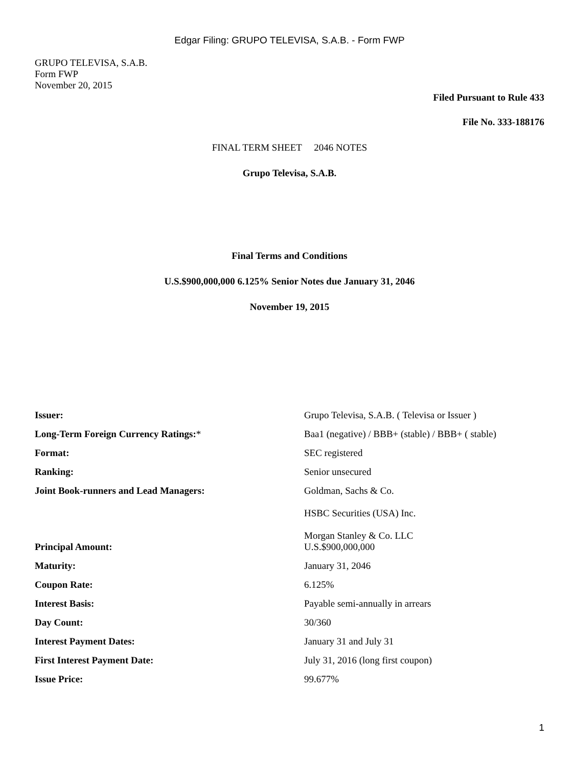Edgar Filing: GRUPO TELEVISA, S.A.B. - Form FWP
GRUPO TELEVISA, S.A.B.
Form FWP
November 20, 2015
Filed Pursuant to Rule 433
File No. 333-188176
FINAL TERM SHEET 2046 NOTES
Grupo Televisa, S.A.B.
Final Terms and Conditions
U.S.$900,000,000 6.125% Senior Notes due January 31, 2046
November 19, 2015
| Issuer: | Grupo Televisa, S.A.B. ( Televisa or Issuer ) |
| Long-Term Foreign Currency Ratings: * | Baa1 (negative) / BBB+ (stable) / BBB+ ( stable) |
| Format: | SEC registered |
| Ranking: | Senior unsecured |
| Joint Book-runners and Lead Managers: | Goldman, Sachs & Co. HSBC Securities (USA) Inc. Morgan Stanley & Co. LLC |
| Principal Amount: | U.S.$900,000,000 |
| Maturity: | January 31, 2046 |
| Coupon Rate: | 6.125% |
| Interest Basis: | Payable semi-annually in arrears |
| Day Count: | 30/360 |
| Interest Payment Dates: | January 31 and July 31 |
| First Interest Payment Date: | July 31, 2016 (long first coupon) |
| Issue Price: | 99.677% |
1